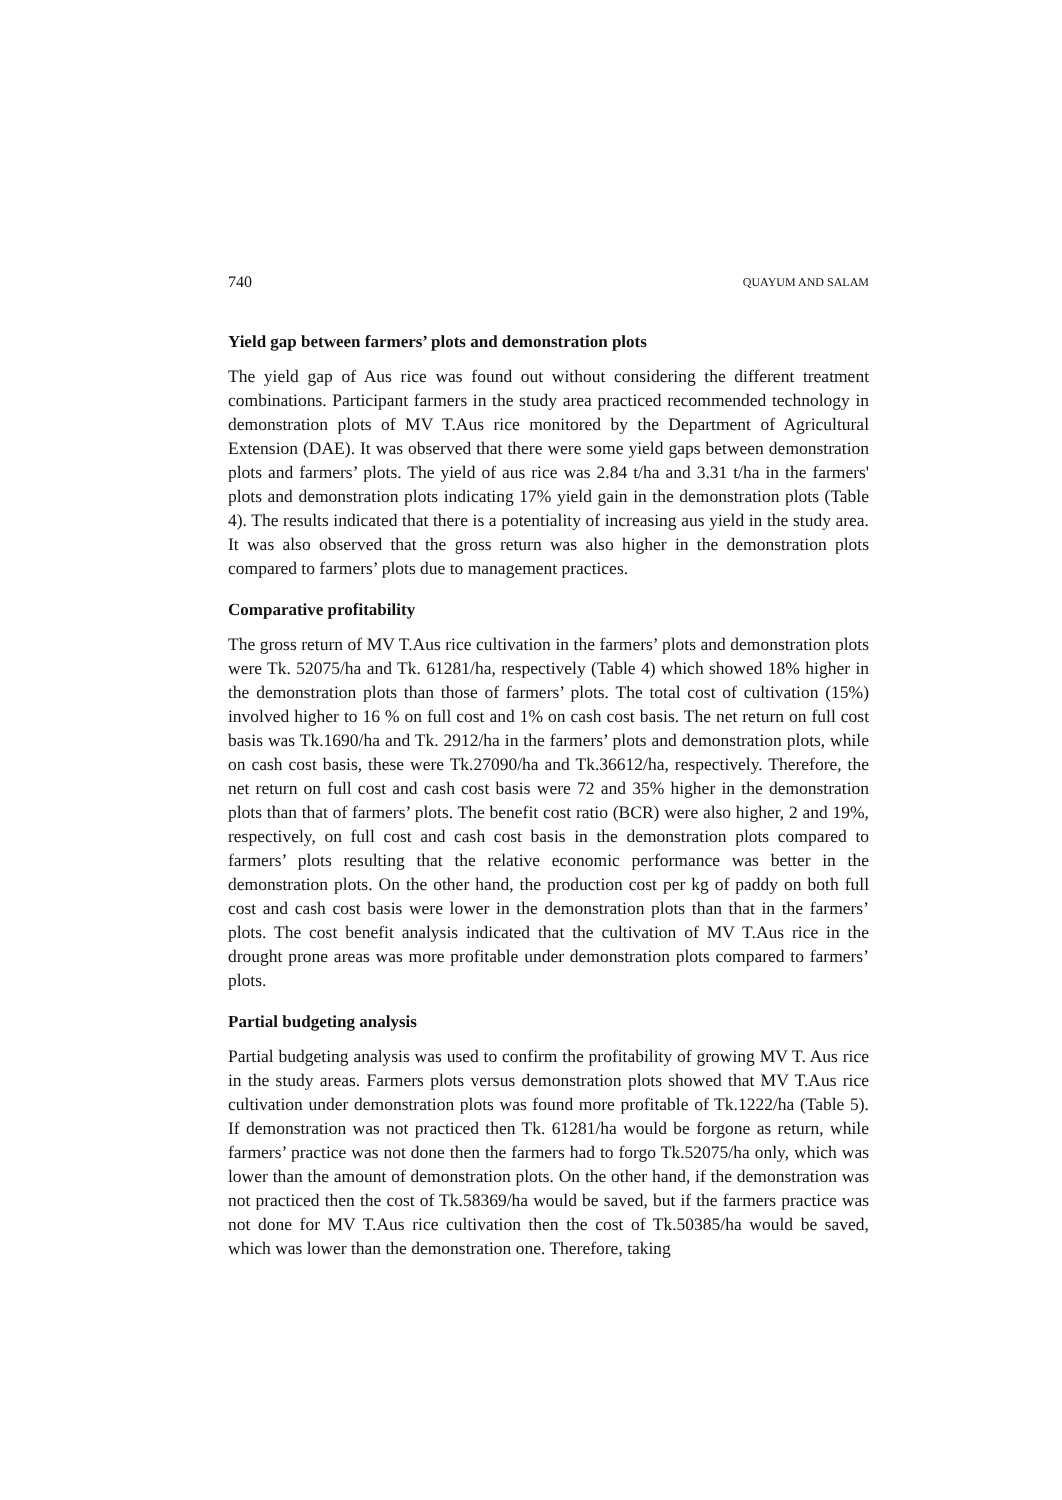740 QUAYUM AND SALAM
Yield gap between farmers’ plots and demonstration plots
The yield gap of Aus rice was found out without considering the different treatment combinations. Participant farmers in the study area practiced recommended technology in demonstration plots of MV T.Aus rice monitored by the Department of Agricultural Extension (DAE). It was observed that there were some yield gaps between demonstration plots and farmers’ plots. The yield of aus rice was 2.84 t/ha and 3.31 t/ha in the farmers' plots and demonstration plots indicating 17% yield gain in the demonstration plots (Table 4). The results indicated that there is a potentiality of increasing aus yield in the study area. It was also observed that the gross return was also higher in the demonstration plots compared to farmers’ plots due to management practices.
Comparative profitability
The gross return of MV T.Aus rice cultivation in the farmers’ plots and demonstration plots were Tk. 52075/ha and Tk. 61281/ha, respectively (Table 4) which showed 18% higher in the demonstration plots than those of farmers’ plots. The total cost of cultivation (15%) involved higher to 16 % on full cost and 1% on cash cost basis. The net return on full cost basis was Tk.1690/ha and Tk. 2912/ha in the farmers’ plots and demonstration plots, while on cash cost basis, these were Tk.27090/ha and Tk.36612/ha, respectively. Therefore, the net return on full cost and cash cost basis were 72 and 35% higher in the demonstration plots than that of farmers’ plots. The benefit cost ratio (BCR) were also higher, 2 and 19%, respectively, on full cost and cash cost basis in the demonstration plots compared to farmers’ plots resulting that the relative economic performance was better in the demonstration plots. On the other hand, the production cost per kg of paddy on both full cost and cash cost basis were lower in the demonstration plots than that in the farmers’ plots. The cost benefit analysis indicated that the cultivation of MV T.Aus rice in the drought prone areas was more profitable under demonstration plots compared to farmers’ plots.
Partial budgeting analysis
Partial budgeting analysis was used to confirm the profitability of growing MV T. Aus rice in the study areas. Farmers plots versus demonstration plots showed that MV T.Aus rice cultivation under demonstration plots was found more profitable of Tk.1222/ha (Table 5). If demonstration was not practiced then Tk. 61281/ha would be forgone as return, while farmers’ practice was not done then the farmers had to forgo Tk.52075/ha only, which was lower than the amount of demonstration plots. On the other hand, if the demonstration was not practiced then the cost of Tk.58369/ha would be saved, but if the farmers practice was not done for MV T.Aus rice cultivation then the cost of Tk.50385/ha would be saved, which was lower than the demonstration one. Therefore, taking